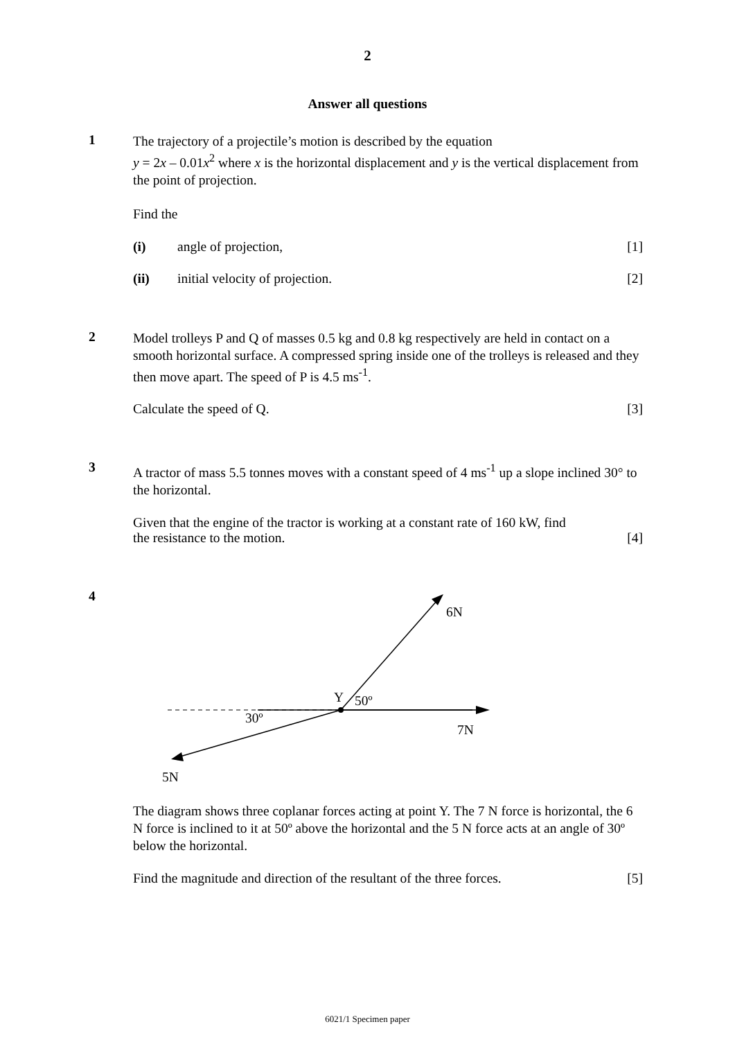2
Answer all questions
1
The trajectory of a projectile’s motion is described by the equation
y = 2x – 0.01x<sup>2</sup> where x is the horizontal displacement and y is the vertical displacement from the point of projection.
Find the
(i) angle of projection, [1]
(ii) initial velocity of projection.
[2]
2
Model trolleys P and Q of masses 0.5 kg and 0.8 kg respectively are held in contact on a smooth horizontal surface. A compressed spring inside one of the trolleys is released and they then move apart. The speed of P is 4.5 ms<sup>-1</sup>.
Calculate the speed of Q. [3]
3
A tractor of mass 5.5 tonnes moves with a constant speed of 4 ms<sup>-1</sup> up a slope inclined 30° to the horizontal.
Given that the engine of the tractor is working at a constant rate of 160 kW, find
the resistance to the motion. [4]
4
Y
50º
30º
6N
7N
5N
5N
The diagram shows three coplanar forces acting at point Y. The 7 N force is horizontal, the 6 N force is inclined to it at 50º above the horizontal and the 5 N force acts at an angle of 30º below the horizontal.
Find the magnitude and direction of the resultant of the three forces. [5]
6021/1 Specimen paper